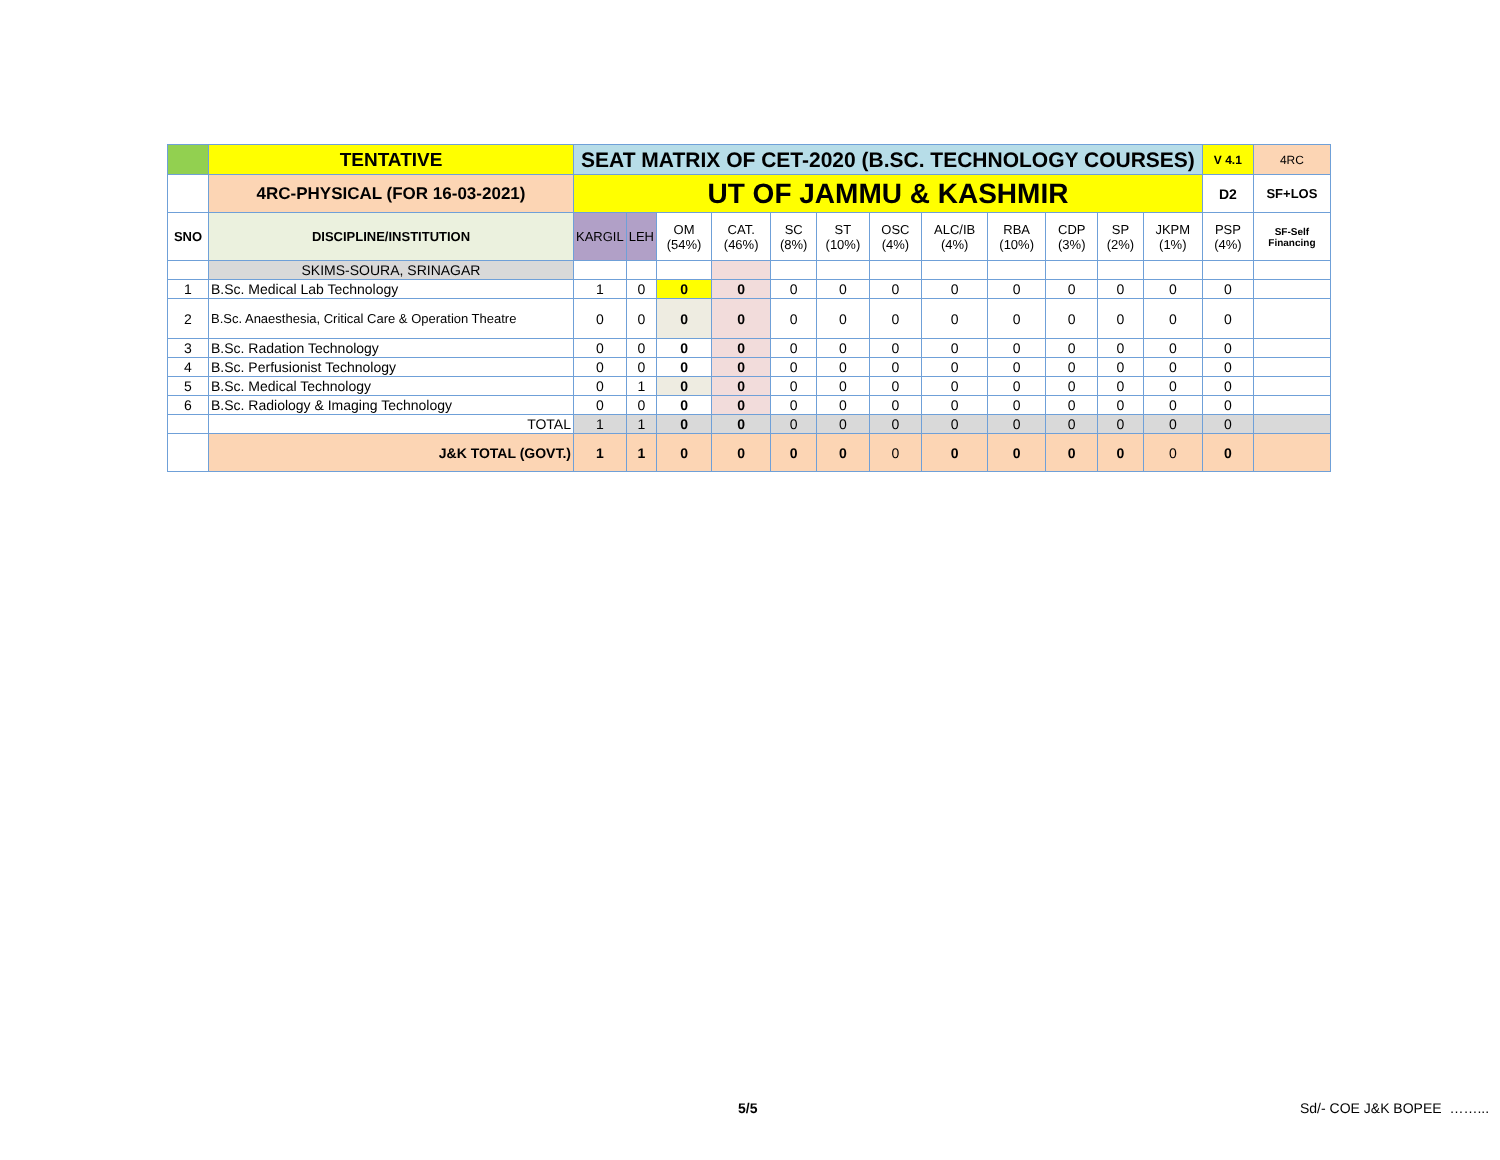| | TENTATIVE | SEAT MATRIX OF CET-2020 (B.SC. TECHNOLOGY COURSES) | | | | | | | | | | | | V 4.1 | 4RC |
| | 4RC-PHYSICAL (FOR 16-03-2021) | UT OF JAMMU & KASHMIR | | | | | | | | | | | | D2 | SF+LOS |
| SNO | DISCIPLINE/INSTITUTION | KARGIL | LEH | OM (54%) | CAT. (46%) | SC (8%) | ST (10%) | OSC (4%) | ALC/IB (4%) | RBA (10%) | CDP (3%) | SP (2%) | JKPM (1%) | PSP (4%) | SF-Self Financing |
| | SKIMS-SOURA, SRINAGAR | | | | | | | | | | | | | | |
| 1 | B.Sc. Medical Lab Technology | 1 | 0 | 0 | 0 | 0 | 0 | 0 | 0 | 0 | 0 | 0 | 0 | 0 | |
| 2 | B.Sc. Anaesthesia, Critical Care & Operation Theatre | 0 | 0 | 0 | 0 | 0 | 0 | 0 | 0 | 0 | 0 | 0 | 0 | 0 | |
| 3 | B.Sc. Radation Technology | 0 | 0 | 0 | 0 | 0 | 0 | 0 | 0 | 0 | 0 | 0 | 0 | 0 | |
| 4 | B.Sc. Perfusionist Technology | 0 | 0 | 0 | 0 | 0 | 0 | 0 | 0 | 0 | 0 | 0 | 0 | 0 | |
| 5 | B.Sc. Medical Technology | 0 | 1 | 0 | 0 | 0 | 0 | 0 | 0 | 0 | 0 | 0 | 0 | 0 | |
| 6 | B.Sc. Radiology & Imaging Technology | 0 | 0 | 0 | 0 | 0 | 0 | 0 | 0 | 0 | 0 | 0 | 0 | 0 | |
| | TOTAL | 1 | 1 | 0 | 0 | 0 | 0 | 0 | 0 | 0 | 0 | 0 | 0 | 0 | |
| | J&K TOTAL (GOVT.) | 1 | 1 | 0 | 0 | 0 | 0 | 0 | 0 | 0 | 0 | 0 | 0 | 0 | |
5/5 Sd/- COE J&K BOPEE ……...